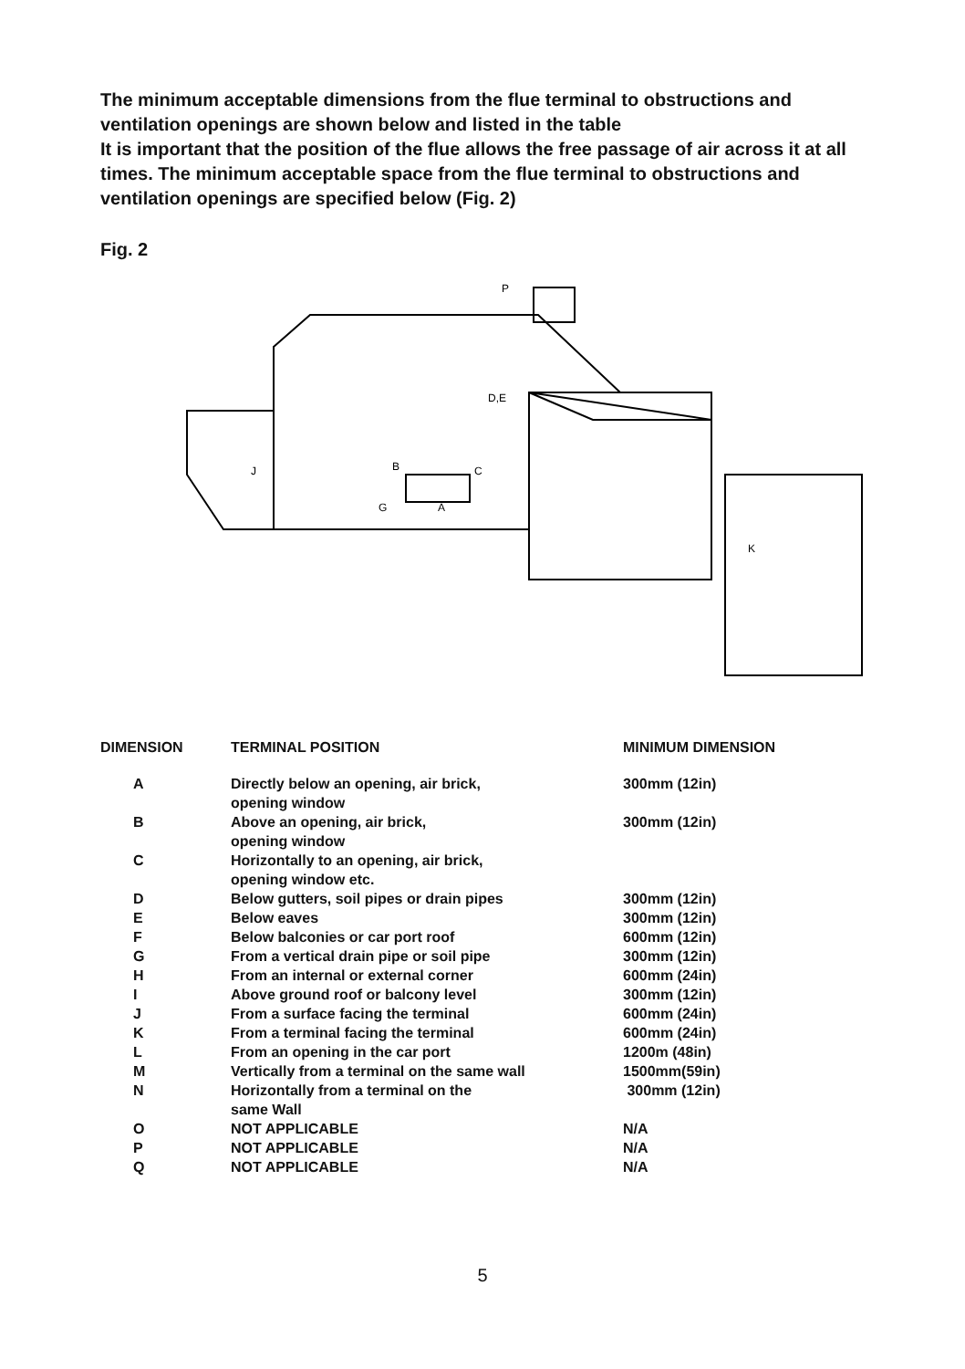The minimum acceptable dimensions from the flue terminal to obstructions and ventilation openings are shown below and listed in the table
It is important that the position of the flue allows the free passage of air across it at all times. The minimum acceptable space from the flue terminal to obstructions and ventilation openings are specified below (Fig. 2)
Fig. 2
P
B
C
A
G
J
D,E
K
| DIMENSION | TERMINAL POSITION | MINIMUM DIMENSION |
| --- | --- | --- |
| A | Directly below an opening, air brick, opening window | 300mm (12in) |
| B | Above an opening, air brick, opening window | 300mm (12in) |
| C | Horizontally to an opening, air brick, opening window etc. | |
| D | Below gutters, soil pipes or drain pipes | 300mm (12in) |
| E | Below eaves | 300mm (12in) |
| F | Below balconies or car port roof | 600mm (12in) |
| G | From a vertical drain pipe or soil pipe | 300mm (12in) |
| H | From an internal or external corner | 600mm (24in) |
| I | Above ground roof or balcony level | 300mm (12in) |
| J | From a surface facing the terminal | 600mm (24in) |
| K | From a terminal facing the terminal | 600mm (24in) |
| L | From an opening in the car port | 1200m (48in) |
| M | Vertically from a terminal on the same wall | 1500mm(59in) |
| N | Horizontally from a terminal on the same Wall | 300mm (12in) |
| O | NOT APPLICABLE | N/A |
| P | NOT APPLICABLE | N/A |
| Q | NOT APPLICABLE | N/A |
5